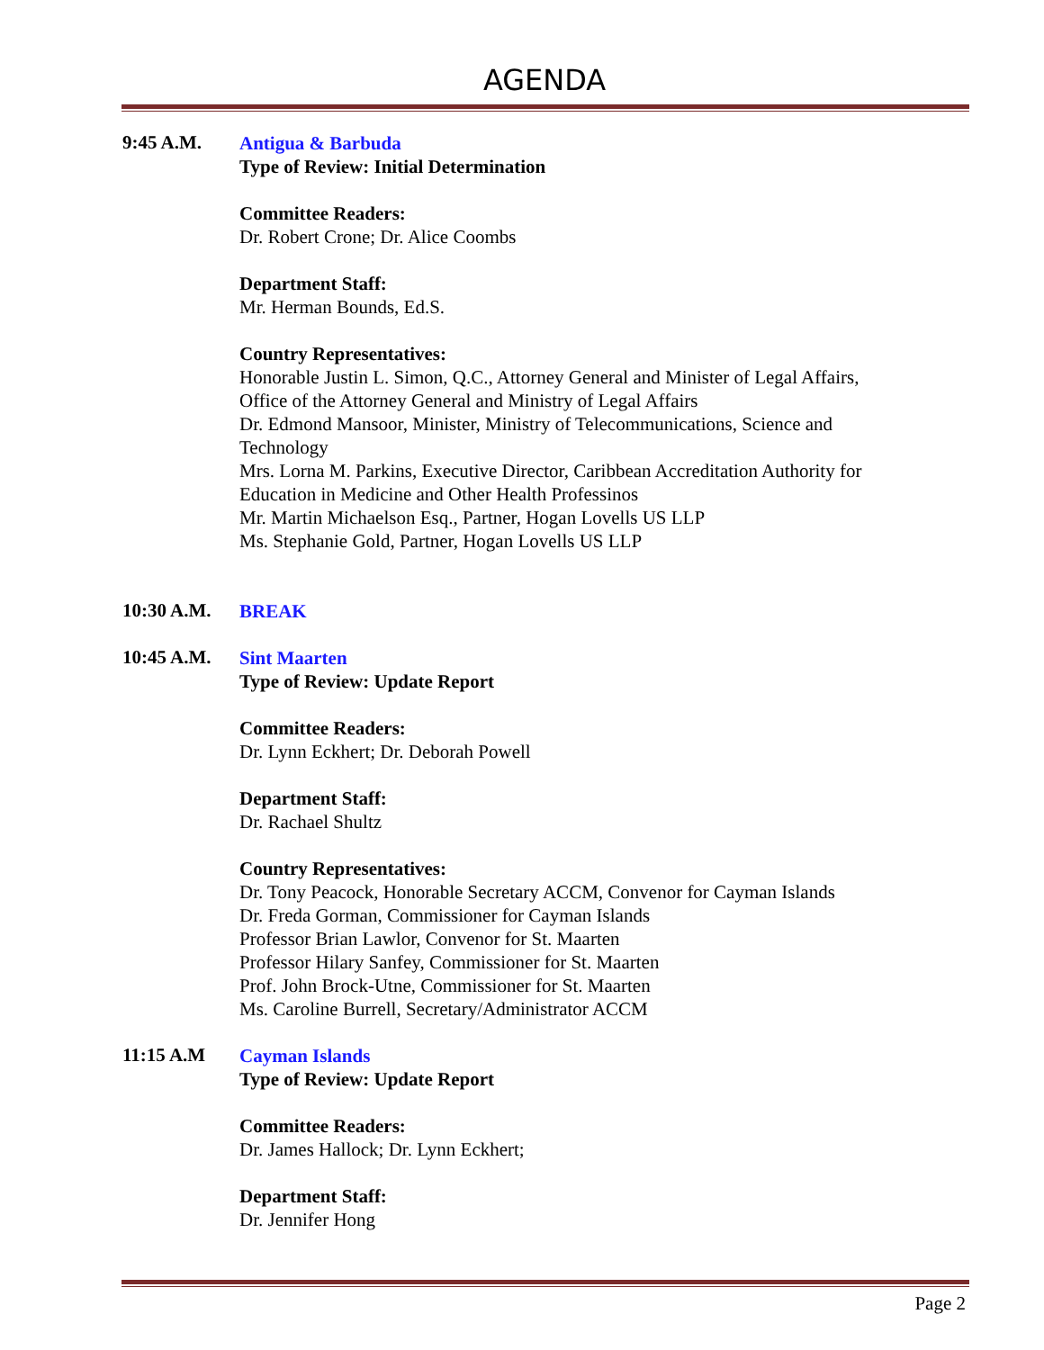AGENDA
9:45 A.M.
Antigua & Barbuda
Type of Review: Initial Determination
Committee Readers:
Dr. Robert Crone; Dr. Alice Coombs
Department Staff:
Mr. Herman Bounds, Ed.S.
Country Representatives:
Honorable Justin L. Simon, Q.C., Attorney General and Minister of Legal Affairs,
Office of the Attorney General and Ministry of Legal Affairs
Dr. Edmond Mansoor, Minister, Ministry of Telecommunications, Science and
Technology
Mrs. Lorna M. Parkins, Executive Director, Caribbean Accreditation Authority for
Education in Medicine and Other Health Professinos
Mr. Martin Michaelson Esq., Partner, Hogan Lovells US LLP
Ms. Stephanie Gold, Partner, Hogan Lovells US LLP
10:30 A.M.
BREAK
10:45 A.M.
Sint Maarten
Type of Review: Update Report
Committee Readers:
Dr. Lynn Eckhert; Dr. Deborah Powell
Department Staff:
Dr. Rachael Shultz
Country Representatives:
Dr. Tony Peacock, Honorable Secretary ACCM, Convenor for Cayman Islands
Dr. Freda Gorman, Commissioner for Cayman Islands
Professor Brian Lawlor, Convenor for St. Maarten
Professor Hilary Sanfey, Commissioner for St. Maarten
Prof. John Brock-Utne, Commissioner for St. Maarten
Ms. Caroline Burrell, Secretary/Administrator ACCM
11:15 A.M
Cayman Islands
Type of Review: Update Report
Committee Readers:
Dr. James Hallock; Dr. Lynn Eckhert;
Department Staff:
Dr. Jennifer Hong
Page 2